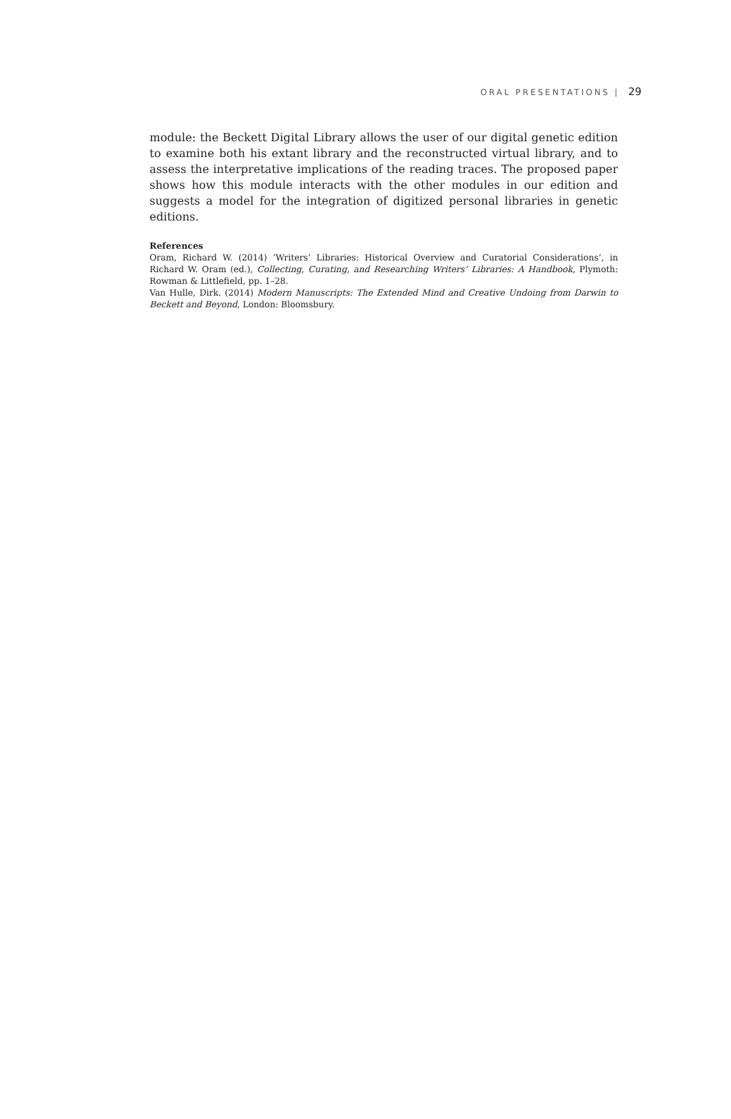ORAL PRESENTATIONS | 29
module: the Beckett Digital Library allows the user of our digital genetic edition to examine both his extant library and the reconstructed virtual library, and to assess the interpretative implications of the reading traces. The proposed paper shows how this module interacts with the other modules in our edition and suggests a model for the integration of digitized personal libraries in genetic editions.
References
Oram, Richard W. (2014) ‘Writers’ Libraries: Historical Overview and Curatorial Considerations’, in Richard W. Oram (ed.), Collecting, Curating, and Researching Writers’ Libraries: A Handbook, Plymoth: Rowman & Littlefield, pp. 1–28.
Van Hulle, Dirk. (2014) Modern Manuscripts: The Extended Mind and Creative Undoing from Darwin to Beckett and Beyond, London: Bloomsbury.